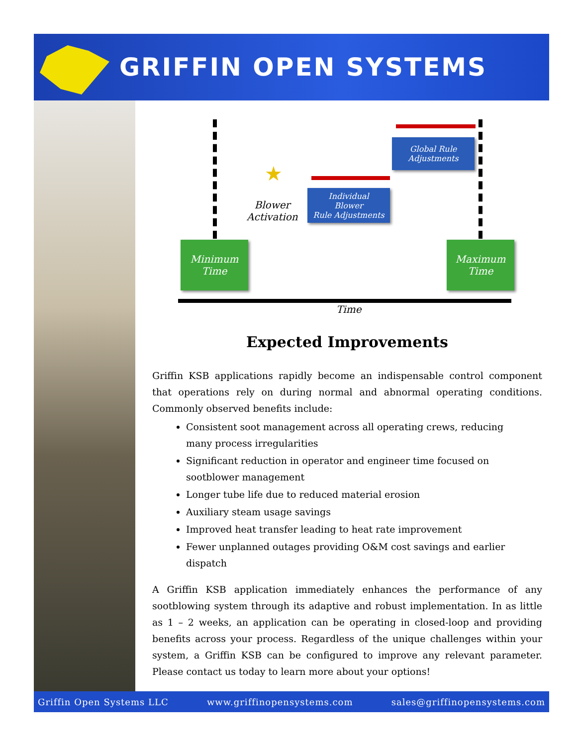GRIFFIN OPEN SYSTEMS
Global Rule
Adjustments
★
Blower
Activation
Individual
Blower
Rule Adjustments
Minimum
Time
Maximum
Time
Time
Expected Improvements
Griffin KSB applications rapidly become an indispensable control component that operations rely on during normal and abnormal operating conditions. Commonly observed benefits include:
Consistent soot management across all operating crews, reducing many process irregularities
Significant reduction in operator and engineer time focused on sootblower management
Longer tube life due to reduced material erosion
Auxiliary steam usage savings
Improved heat transfer leading to heat rate improvement
Fewer unplanned outages providing O&M cost savings and earlier dispatch
A Griffin KSB application immediately enhances the performance of any sootblowing system through its adaptive and robust implementation. In as little as 1 – 2 weeks, an application can be operating in closed-loop and providing benefits across your process. Regardless of the unique challenges within your system, a Griffin KSB can be configured to improve any relevant parameter. Please contact us today to learn more about your options!
Griffin Open Systems LLC www.griffinopensystems.com sales@griffinopensystems.com